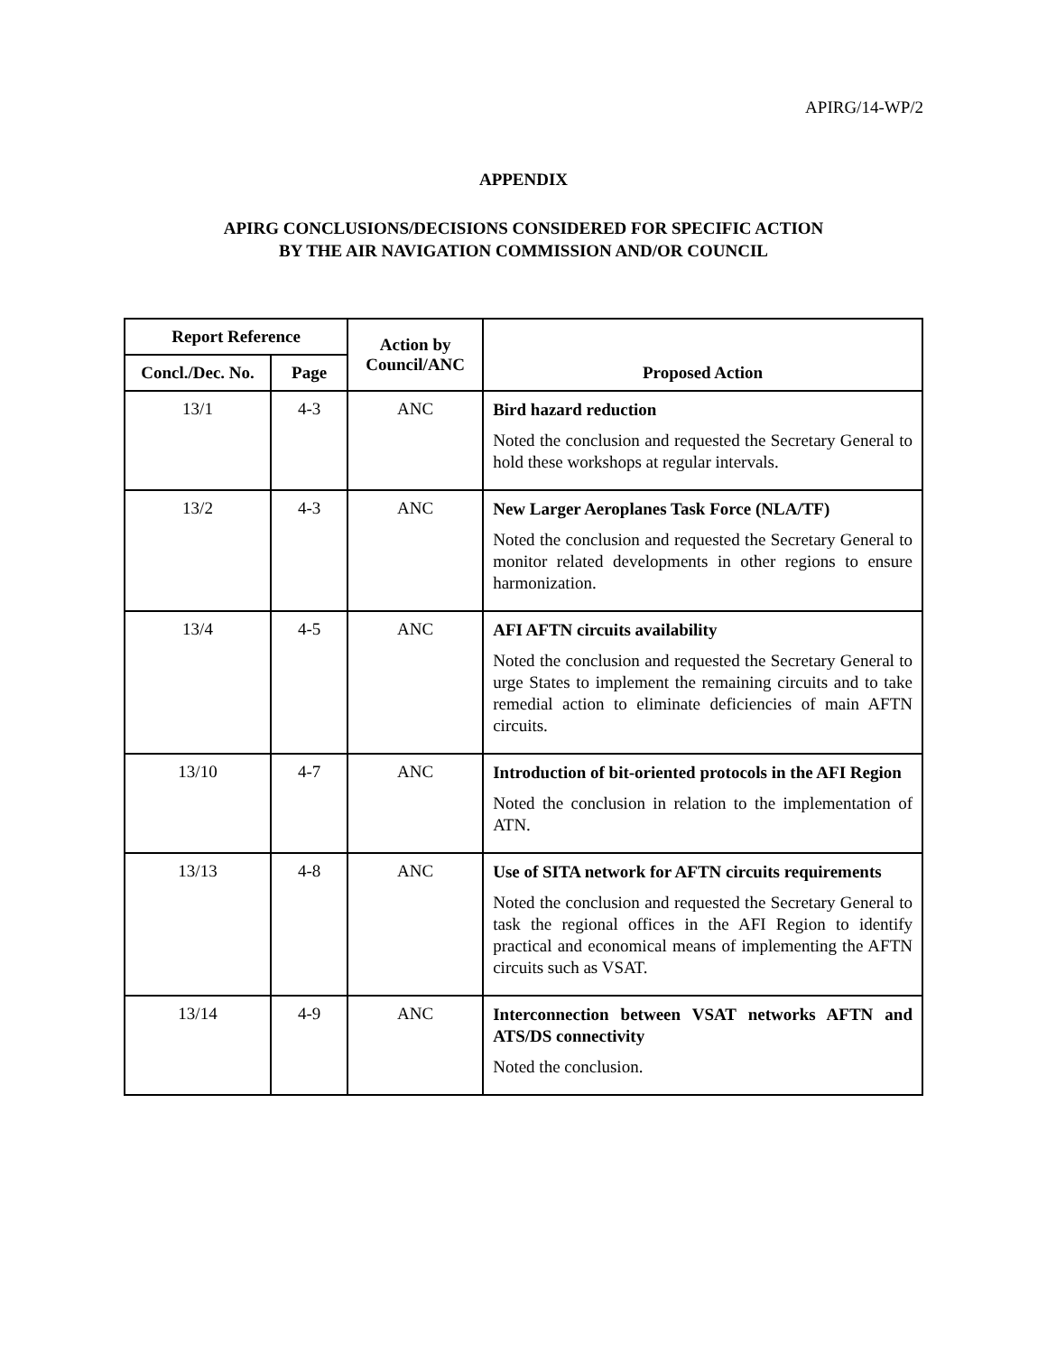APIRG/14-WP/2
APPENDIX
APIRG CONCLUSIONS/DECISIONS CONSIDERED FOR SPECIFIC ACTION
BY THE AIR NAVIGATION COMMISSION AND/OR COUNCIL
| Report Reference | | Action by Council/ANC | Proposed Action |
| --- | --- | --- | --- |
| Concl./Dec. No. | Page | | |
| 13/1 | 4-3 | ANC | Bird hazard reduction Noted the conclusion and requested the Secretary General to hold these workshops at regular intervals. |
| 13/2 | 4-3 | ANC | New Larger Aeroplanes Task Force (NLA/TF) Noted the conclusion and requested the Secretary General to monitor related developments in other regions to ensure harmonization. |
| 13/4 | 4-5 | ANC | AFI AFTN circuits availability Noted the conclusion and requested the Secretary General to urge States to implement the remaining circuits and to take remedial action to eliminate deficiencies of main AFTN circuits. |
| 13/10 | 4-7 | ANC | Introduction of bit-oriented protocols in the AFI Region Noted the conclusion in relation to the implementation of ATN. |
| 13/13 | 4-8 | ANC | Use of SITA network for AFTN circuits requirements Noted the conclusion and requested the Secretary General to task the regional offices in the AFI Region to identify practical and economical means of implementing the AFTN circuits such as VSAT. |
| 13/14 | 4-9 | ANC | Interconnection between VSAT networks AFTN and ATS/DS connectivity Noted the conclusion. |